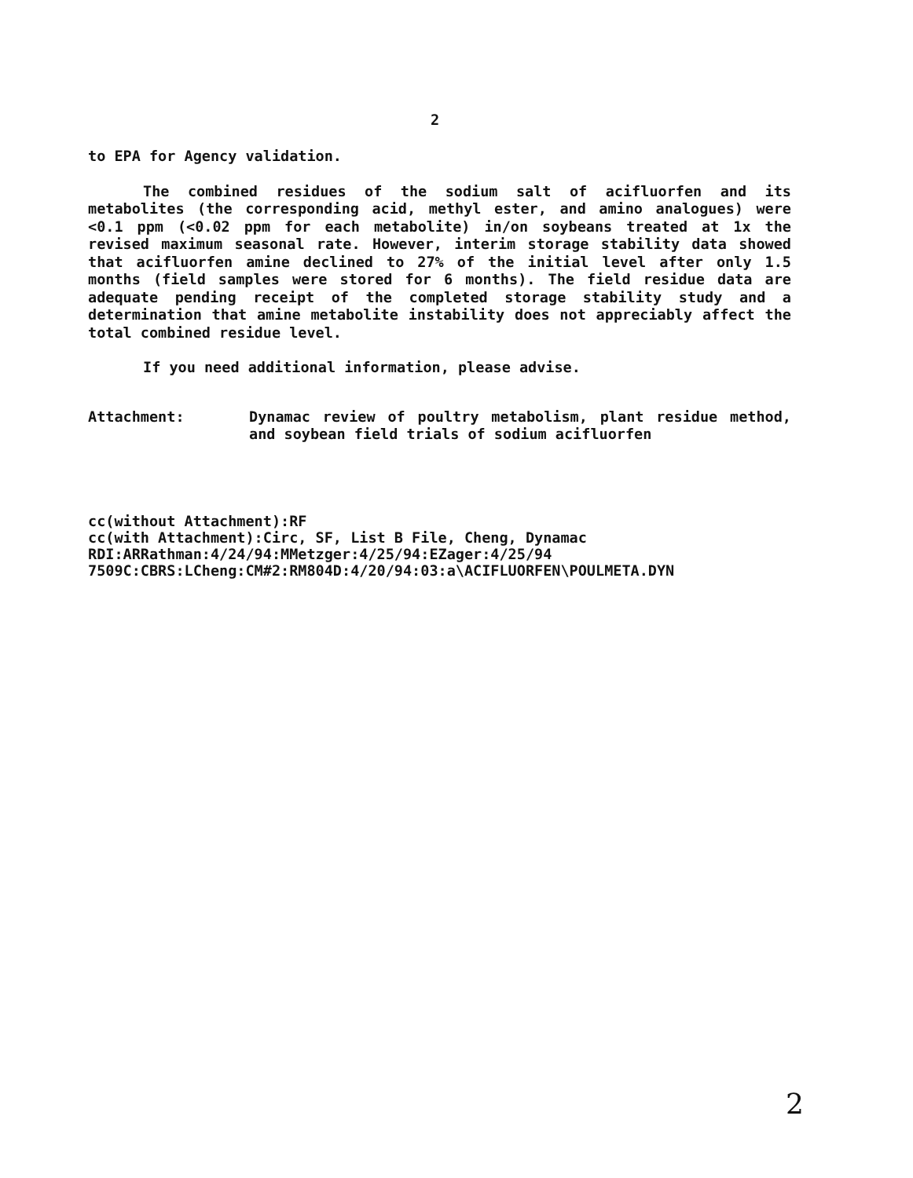2
to EPA for Agency validation.
The combined residues of the sodium salt of acifluorfen and its metabolites (the corresponding acid, methyl ester, and amino analogues) were <0.1 ppm (<0.02 ppm for each metabolite) in/on soybeans treated at 1x the revised maximum seasonal rate. However, interim storage stability data showed that acifluorfen amine declined to 27% of the initial level after only 1.5 months (field samples were stored for 6 months). The field residue data are adequate pending receipt of the completed storage stability study and a determination that amine metabolite instability does not appreciably affect the total combined residue level.
If you need additional information, please advise.
Attachment: Dynamac review of poultry metabolism, plant residue method, and soybean field trials of sodium acifluorfen
cc(without Attachment):RF
cc(with Attachment):Circ, SF, List B File, Cheng, Dynamac
RDI:ARRathman:4/24/94:MMetzger:4/25/94:EZager:4/25/94
7509C:CBRS:LCheng:CM#2:RM804D:4/20/94:03:a\ACIFLUORFEN\POULMETA.DYN
2